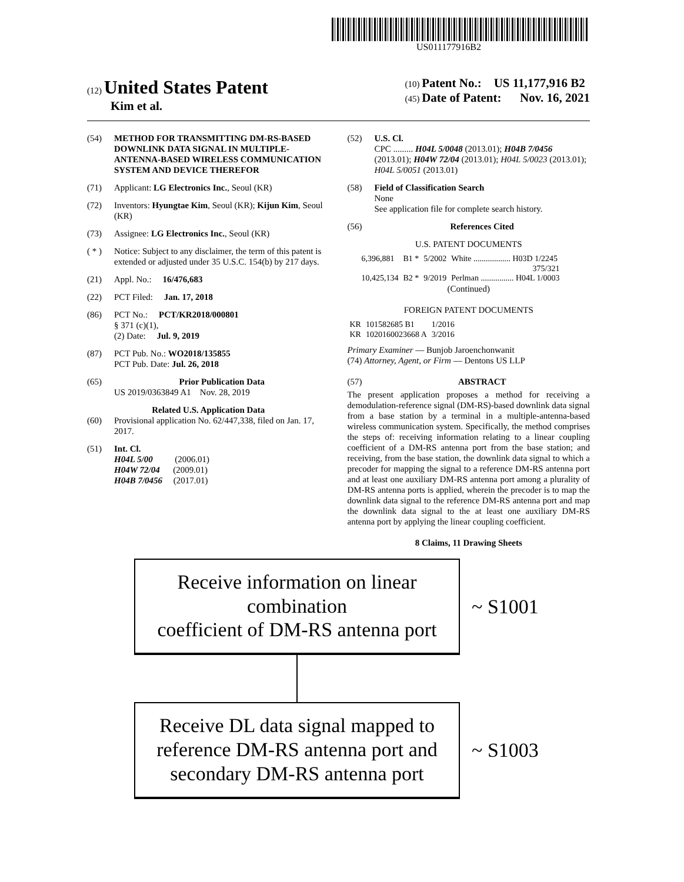US011177916B2
(12) United States Patent
Kim et al.
(10) Patent No.: US 11,177,916 B2
(45) Date of Patent: Nov. 16, 2021
(54) METHOD FOR TRANSMITTING DM-RS-BASED DOWNLINK DATA SIGNAL IN MULTIPLE-ANTENNA-BASED WIRELESS COMMUNICATION SYSTEM AND DEVICE THEREFOR
(71) Applicant: LG Electronics Inc., Seoul (KR)
(72) Inventors: Hyungtae Kim, Seoul (KR); Kijun Kim, Seoul (KR)
(73) Assignee: LG Electronics Inc., Seoul (KR)
( * ) Notice: Subject to any disclaimer, the term of this patent is extended or adjusted under 35 U.S.C. 154(b) by 217 days.
(21) Appl. No.: 16/476,683
(22) PCT Filed: Jan. 17, 2018
(86) PCT No.: PCT/KR2018/000801
§ 371 (c)(1),
(2) Date: Jul. 9, 2019
(87) PCT Pub. No.: WO2018/135855
PCT Pub. Date: Jul. 26, 2018
(65) Prior Publication Data
US 2019/0363849 A1 Nov. 28, 2019
Related U.S. Application Data
(60) Provisional application No. 62/447,338, filed on Jan. 17, 2017.
(51) Int. Cl.
H04L 5/00 (2006.01)
H04W 72/04 (2009.01)
H04B 7/0456 (2017.01)
(52) U.S. Cl.
CPC ......... H04L 5/0048 (2013.01); H04B 7/0456 (2013.01); H04W 72/04 (2013.01); H04L 5/0023 (2013.01); H04L 5/0051 (2013.01)
(58) Field of Classification Search
None
See application file for complete search history.
(56) References Cited
U.S. PATENT DOCUMENTS
| 6,396,881 | B1 * | 5/2002 | White .................. H03D 1/2245 375/321 |
| 10,425,134 | B2 * | 9/2019 | Perlman ................ H04L 1/0003 |
(Continued)
FOREIGN PATENT DOCUMENTS
| KR | 101582685 B1 | 1/2016 |
| KR | 1020160023668 A | 3/2016 |
Primary Examiner — Bunjob Jaroenchonwanit
(74) Attorney, Agent, or Firm — Dentons US LLP
(57) ABSTRACT
The present application proposes a method for receiving a demodulation-reference signal (DM-RS)-based downlink data signal from a base station by a terminal in a multiple-antenna-based wireless communication system. Specifically, the method comprises the steps of: receiving information relating to a linear coupling coefficient of a DM-RS antenna port from the base station; and receiving, from the base station, the downlink data signal to which a precoder for mapping the signal to a reference DM-RS antenna port and at least one auxiliary DM-RS antenna port among a plurality of DM-RS antenna ports is applied, wherein the precoder is to map the downlink data signal to the reference DM-RS antenna port and map the downlink data signal to the at least one auxiliary DM-RS antenna port by applying the linear coupling coefficient.
8 Claims, 11 Drawing Sheets
Receive information on linear combination
coefficient of DM-RS antenna port
~ S1001
Receive DL data signal mapped to
reference DM-RS antenna port and
secondary DM-RS antenna port
~ S1003